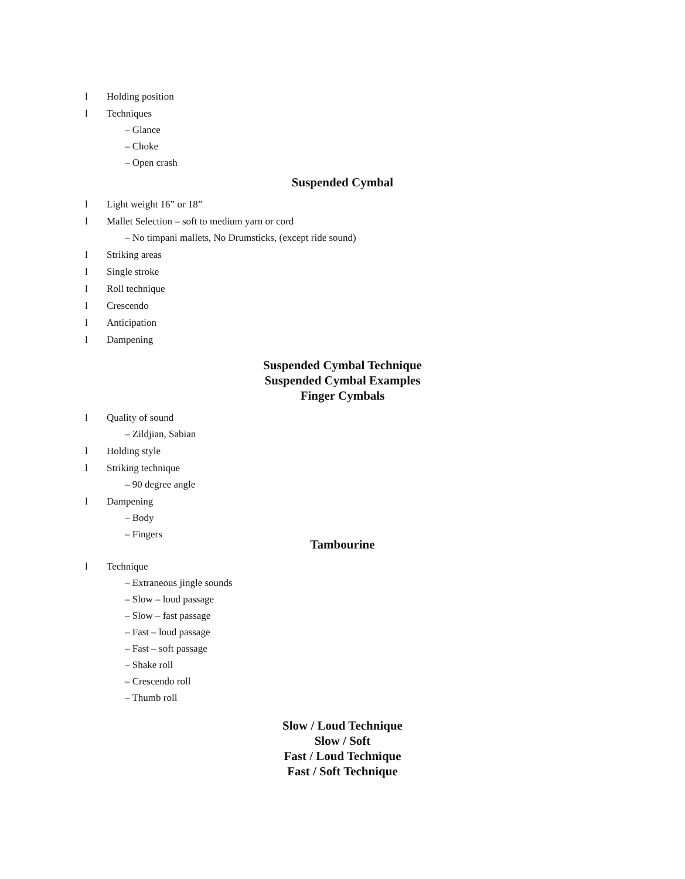l Holding position
l Techniques
– Glance
– Choke
– Open crash
Suspended Cymbal
l Light weight 16” or 18”
l Mallet Selection – soft to medium yarn or cord
– No timpani mallets, No Drumsticks, (except ride sound)
l Striking areas
l Single stroke
l Roll technique
l Crescendo
l Anticipation
l Dampening
Suspended Cymbal Technique
Suspended Cymbal Examples
Finger Cymbals
l Quality of sound
– Zildjian, Sabian
l Holding style
l Striking technique
– 90 degree angle
l Dampening
– Body
– Fingers
Tambourine
l Technique
– Extraneous jingle sounds
– Slow – loud passage
– Slow – fast passage
– Fast – loud passage
– Fast – soft passage
– Shake roll
– Crescendo roll
– Thumb roll
Slow / Loud Technique
Slow / Soft
Fast / Loud Technique
Fast / Soft Technique